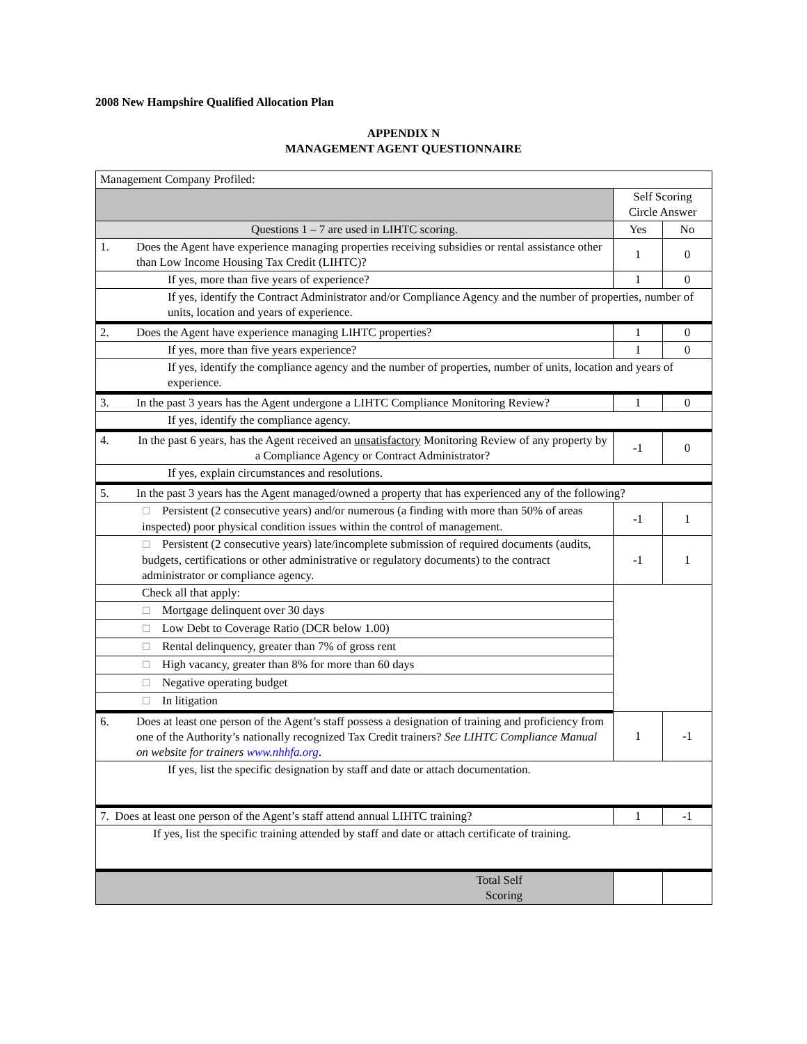2008 New Hampshire Qualified Allocation Plan
APPENDIX N
MANAGEMENT AGENT QUESTIONNAIRE
| Management Company Profiled: | | | |
| | | Self Scoring Circle Answer | |
| Questions 1 – 7 are used in LIHTC scoring. | | Yes | No |
| 1. | Does the Agent have experience managing properties receiving subsidies or rental assistance other than Low Income Housing Tax Credit (LIHTC)? | 1 | 0 |
| If yes, more than five years of experience? | | 1 | 0 |
| If yes, identify the Contract Administrator and/or Compliance Agency and the number of properties, number of units, location and years of experience. | | | |
| 2. | Does the Agent have experience managing LIHTC properties? | 1 | 0 |
| If yes, more than five years experience? | | 1 | 0 |
| If yes, identify the compliance agency and the number of properties, number of units, location and years of experience. | | | |
| 3. | In the past 3 years has the Agent undergone a LIHTC Compliance Monitoring Review? | 1 | 0 |
| If yes, identify the compliance agency. | | | |
| 4. | In the past 6 years, has the Agent received an unsatisfactory Monitoring Review of any property by a Compliance Agency or Contract Administrator? | -1 | 0 |
| If yes, explain circumstances and resolutions. | | | |
| 5. | In the past 3 years has the Agent managed/owned a property that has experienced any of the following? | | |
| ☐ Persistent (2 consecutive years) and/or numerous (a finding with more than 50% of areas inspected) poor physical condition issues within the control of management. | | -1 | 1 |
| ☐ Persistent (2 consecutive years) late/incomplete submission of required documents (audits, budgets, certifications or other administrative or regulatory documents) to the contract administrator or compliance agency. | | -1 | 1 |
| Check all that apply: | | | |
| ☐ Mortgage delinquent over 30 days | | | |
| ☐ Low Debt to Coverage Ratio (DCR below 1.00) | | | |
| ☐ Rental delinquency, greater than 7% of gross rent | | | |
| ☐ High vacancy, greater than 8% for more than 60 days | | | |
| ☐ Negative operating budget | | | |
| ☐ In litigation | | | |
| 6. | Does at least one person of the Agent’s staff possess a designation of training and proficiency from one of the Authority’s nationally recognized Tax Credit trainers? See LIHTC Compliance Manual on website for trainers www.nhhfa.org . | 1 | -1 |
| If yes, list the specific designation by staff and date or attach documentation. | | | |
| 7. Does at least one person of the Agent’s staff attend annual LIHTC training? | | 1 | -1 |
| If yes, list the specific training attended by staff and date or attach certificate of training. | | | |
| Total Self Scoring | | | |